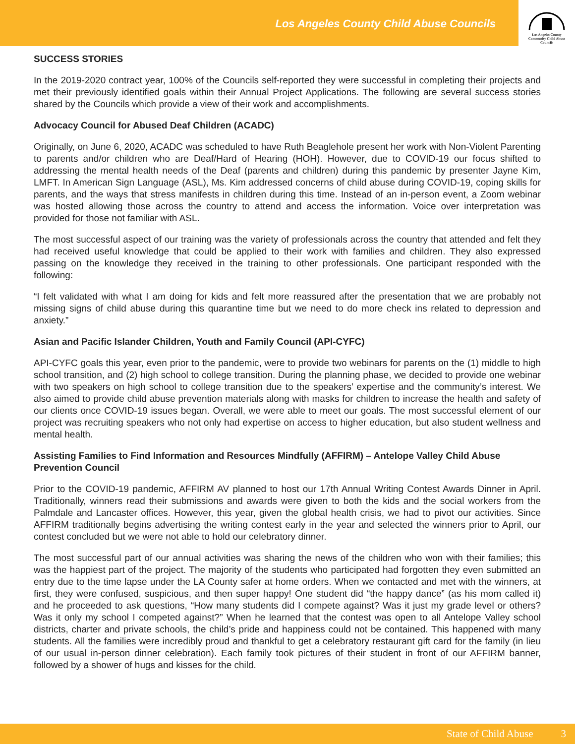Los Angeles County Child Abuse Councils
Los Angeles County
Community Child Abuse
Councils
SUCCESS STORIES
In the 2019-2020 contract year, 100% of the Councils self-reported they were successful in completing their projects and met their previously identified goals within their Annual Project Applications. The following are several success stories shared by the Councils which provide a view of their work and accomplishments.
Advocacy Council for Abused Deaf Children (ACADC)
Originally, on June 6, 2020, ACADC was scheduled to have Ruth Beaglehole present her work with Non-Violent Parenting to parents and/or children who are Deaf/Hard of Hearing (HOH). However, due to COVID-19 our focus shifted to addressing the mental health needs of the Deaf (parents and children) during this pandemic by presenter Jayne Kim, LMFT. In American Sign Language (ASL), Ms. Kim addressed concerns of child abuse during COVID-19, coping skills for parents, and the ways that stress manifests in children during this time. Instead of an in-person event, a Zoom webinar was hosted allowing those across the country to attend and access the information. Voice over interpretation was provided for those not familiar with ASL.
The most successful aspect of our training was the variety of professionals across the country that attended and felt they had received useful knowledge that could be applied to their work with families and children. They also expressed passing on the knowledge they received in the training to other professionals. One participant responded with the following:
“I felt validated with what I am doing for kids and felt more reassured after the presentation that we are probably not missing signs of child abuse during this quarantine time but we need to do more check ins related to depression and anxiety.”
Asian and Pacific Islander Children, Youth and Family Council (API-CYFC)
API-CYFC goals this year, even prior to the pandemic, were to provide two webinars for parents on the (1) middle to high school transition, and (2) high school to college transition. During the planning phase, we decided to provide one webinar with two speakers on high school to college transition due to the speakers’ expertise and the community’s interest. We also aimed to provide child abuse prevention materials along with masks for children to increase the health and safety of our clients once COVID-19 issues began. Overall, we were able to meet our goals. The most successful element of our project was recruiting speakers who not only had expertise on access to higher education, but also student wellness and mental health.
Assisting Families to Find Information and Resources Mindfully (AFFIRM) – Antelope Valley Child Abuse Prevention Council
Prior to the COVID-19 pandemic, AFFIRM AV planned to host our 17th Annual Writing Contest Awards Dinner in April. Traditionally, winners read their submissions and awards were given to both the kids and the social workers from the Palmdale and Lancaster offices. However, this year, given the global health crisis, we had to pivot our activities. Since AFFIRM traditionally begins advertising the writing contest early in the year and selected the winners prior to April, our contest concluded but we were not able to hold our celebratory dinner.
The most successful part of our annual activities was sharing the news of the children who won with their families; this was the happiest part of the project. The majority of the students who participated had forgotten they even submitted an entry due to the time lapse under the LA County safer at home orders. When we contacted and met with the winners, at first, they were confused, suspicious, and then super happy! One student did “the happy dance” (as his mom called it) and he proceeded to ask questions, “How many students did I compete against? Was it just my grade level or others? Was it only my school I competed against?” When he learned that the contest was open to all Antelope Valley school districts, charter and private schools, the child’s pride and happiness could not be contained. This happened with many students. All the families were incredibly proud and thankful to get a celebratory restaurant gift card for the family (in lieu of our usual in-person dinner celebration). Each family took pictures of their student in front of our AFFIRM banner, followed by a shower of hugs and kisses for the child.
State of Child Abuse 3